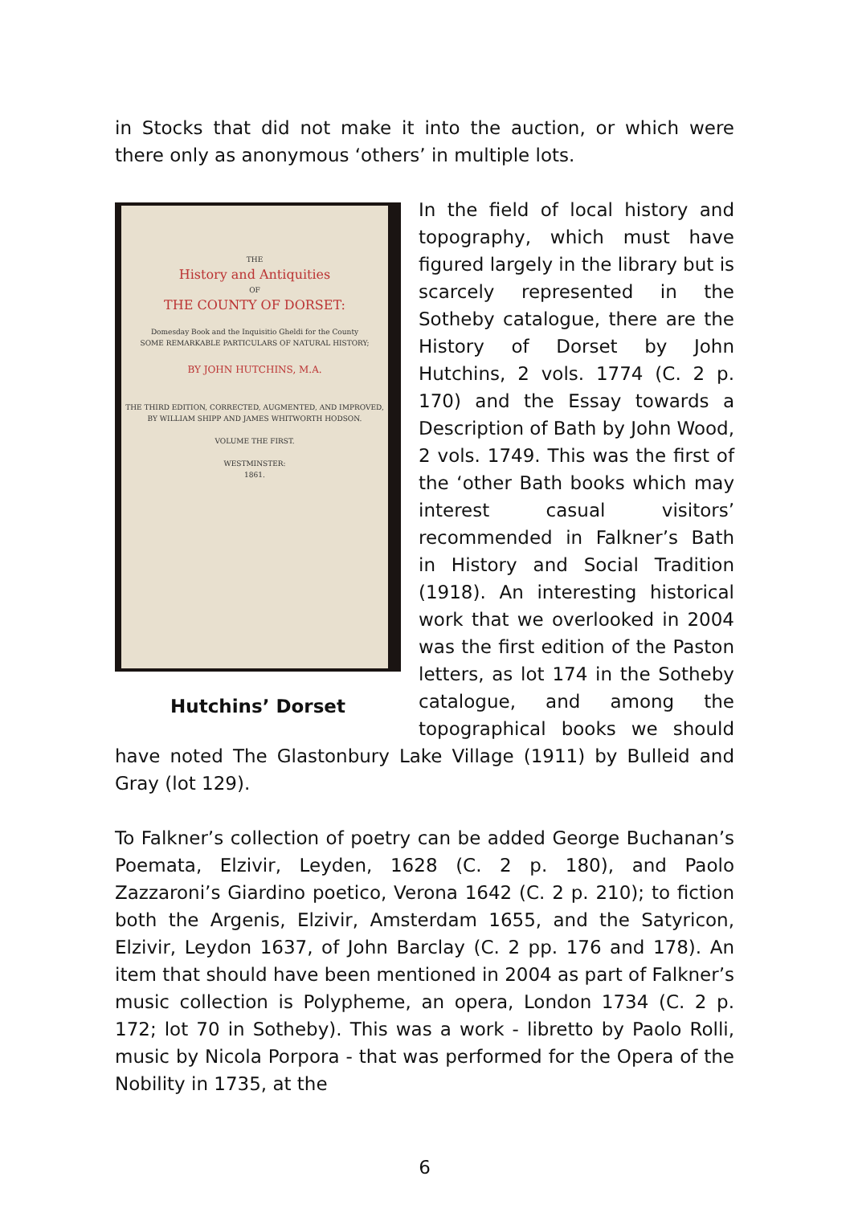in Stocks that did not make it into the auction, or which were there only as anonymous ‘others’ in multiple lots.
THE
History and Antiquities
OF
THE COUNTY OF DORSET:
Domesday Book and the Inquisitio Gheldi for the County
SOME REMARKABLE PARTICULARS OF NATURAL HISTORY;
BY JOHN HUTCHINS, M.A.
THE THIRD EDITION, CORRECTED, AUGMENTED, AND IMPROVED,
BY WILLIAM SHIPP AND JAMES WHITWORTH HODSON.
VOLUME THE FIRST.
WESTMINSTER:
1861.
Hutchins’ Dorset
In the field of local history and topography, which must have figured largely in the library but is scarcely represented in the Sotheby catalogue, there are the History of Dorset by John Hutchins, 2 vols. 1774 (C. 2 p. 170) and the Essay towards a Description of Bath by John Wood, 2 vols. 1749. This was the first of the ‘other Bath books which may interest casual visitors’ recommended in Falkner’s Bath in History and Social Tradition (1918). An interesting historical work that we overlooked in 2004 was the first edition of the Paston letters, as lot 174 in the Sotheby catalogue, and among the topographical books we should have noted The Glastonbury Lake Village (1911) by Bulleid and Gray (lot 129).
To Falkner’s collection of poetry can be added George Buchanan’s Poemata, Elzivir, Leyden, 1628 (C. 2 p. 180), and Paolo Zazzaroni’s Giardino poetico, Verona 1642 (C. 2 p. 210); to fiction both the Argenis, Elzivir, Amsterdam 1655, and the Satyricon, Elzivir, Leydon 1637, of John Barclay (C. 2 pp. 176 and 178). An item that should have been mentioned in 2004 as part of Falkner’s music collection is Polypheme, an opera, London 1734 (C. 2 p. 172; lot 70 in Sotheby). This was a work - libretto by Paolo Rolli, music by Nicola Porpora - that was performed for the Opera of the Nobility in 1735, at the
6